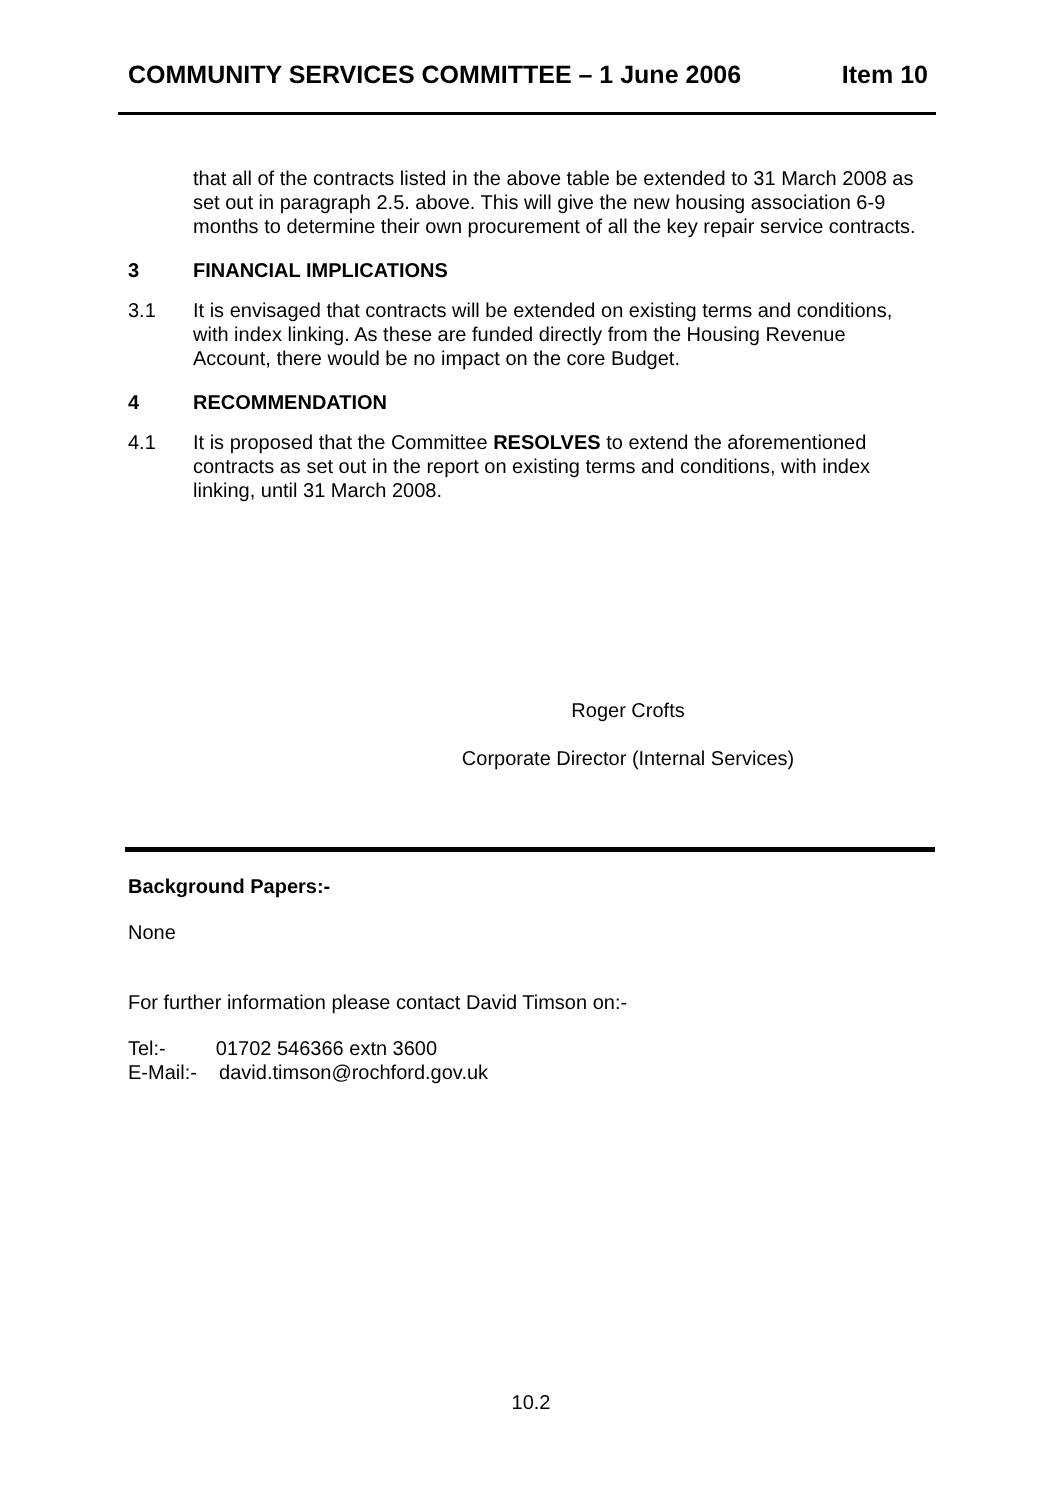COMMUNITY SERVICES COMMITTEE – 1 June 2006 Item 10
that all of the contracts listed in the above table be extended to 31 March 2008 as set out in paragraph 2.5. above. This will give the new housing association 6-9 months to determine their own procurement of all the key repair service contracts.
3 FINANCIAL IMPLICATIONS
3.1 It is envisaged that contracts will be extended on existing terms and conditions, with index linking. As these are funded directly from the Housing Revenue Account, there would be no impact on the core Budget.
4 RECOMMENDATION
4.1 It is proposed that the Committee RESOLVES to extend the aforementioned contracts as set out in the report on existing terms and conditions, with index linking, until 31 March 2008.
Roger Crofts
Corporate Director (Internal Services)
Background Papers:-
None
For further information please contact David Timson on:-
Tel:- 01702 546366 extn 3600
E-Mail:- david.timson@rochford.gov.uk
10.2